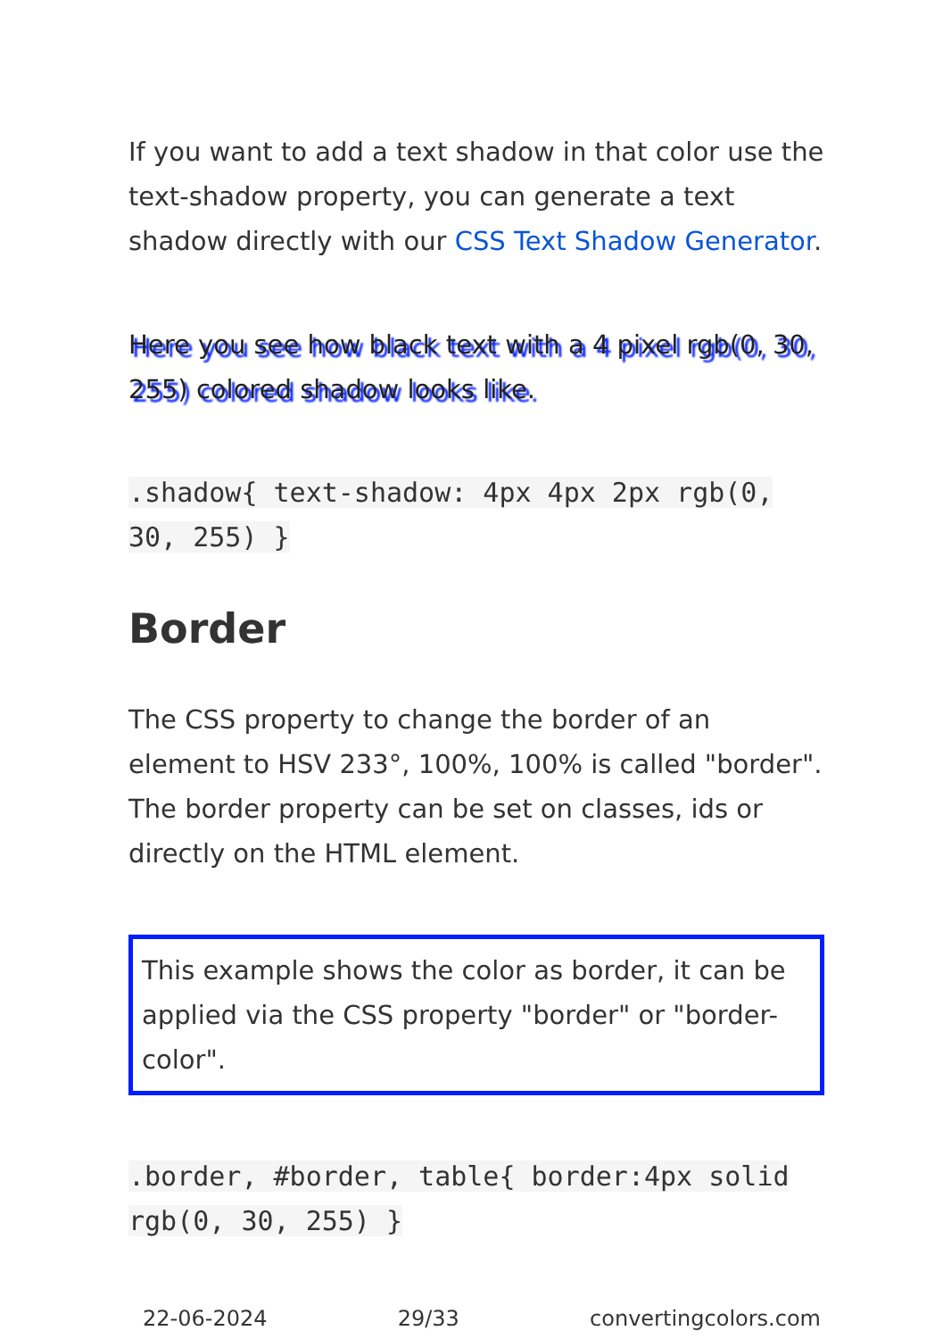If you want to add a text shadow in that color use the text-shadow property, you can generate a text shadow directly with our CSS Text Shadow Generator.
Here you see how black text with a 4 pixel rgb(0, 30, 255) colored shadow looks like.
.shadow{ text-shadow: 4px 4px 2px rgb(0, 30, 255) }
Border
The CSS property to change the border of an element to HSV 233°, 100%, 100% is called "border". The border property can be set on classes, ids or directly on the HTML element.
This example shows the color as border, it can be applied via the CSS property "border" or "border-color".
.border, #border, table{ border:4px solid rgb(0, 30, 255) }
22-06-2024 29/33 convertingcolors.com